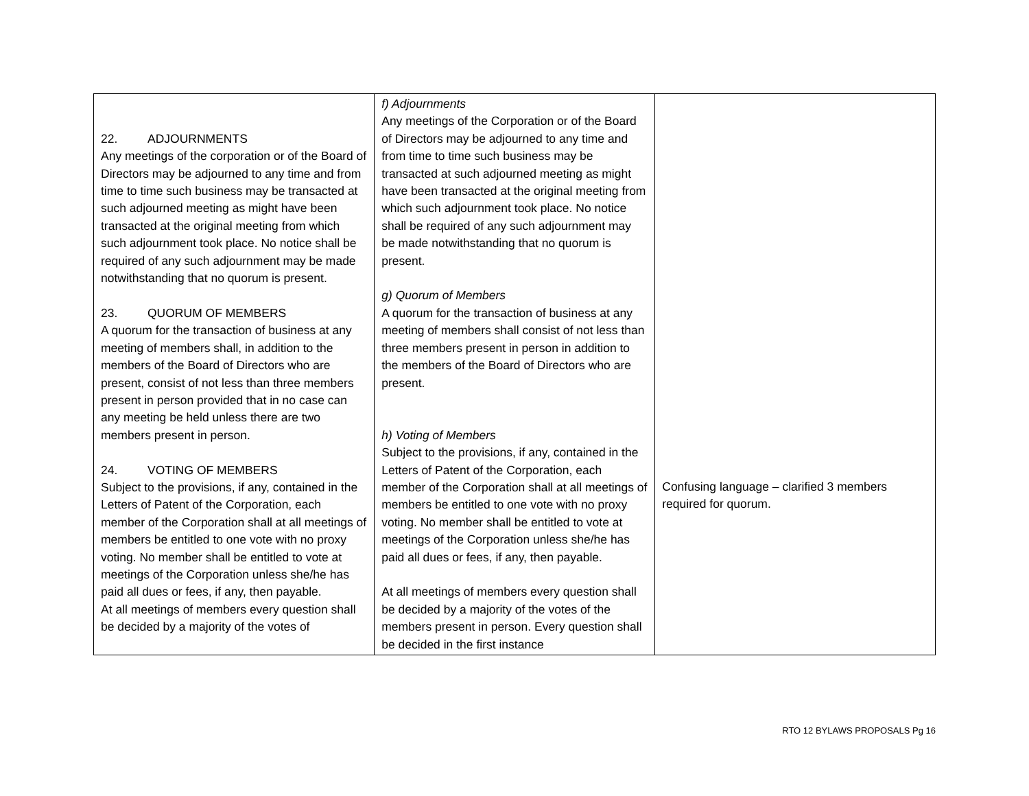| 22. ADJOURNMENTS Any meetings of the corporation or of the Board of Directors may be adjourned to any time and from time to time such business may be transacted at such adjourned meeting as might have been transacted at the original meeting from which such adjournment took place. No notice shall be required of any such adjournment may be made notwithstanding that no quorum is present. 23. QUORUM OF MEMBERS A quorum for the transaction of business at any meeting of members shall, in addition to the members of the Board of Directors who are present, consist of not less than three members present in person provided that in no case can any meeting be held unless there are two members present in person. 24. VOTING OF MEMBERS Subject to the provisions, if any, contained in the Letters of Patent of the Corporation, each member of the Corporation shall at all meetings of members be entitled to one vote with no proxy voting. No member shall be entitled to vote at meetings of the Corporation unless she/he has paid all dues or fees, if any, then payable. At all meetings of members every question shall be decided by a majority of the votes of | f) Adjournments Any meetings of the Corporation or of the Board of Directors may be adjourned to any time and from time to time such business may be transacted at such adjourned meeting as might have been transacted at the original meeting from which such adjournment took place. No notice shall be required of any such adjournment may be made notwithstanding that no quorum is present. g) Quorum of Members A quorum for the transaction of business at any meeting of members shall consist of not less than three members present in person in addition to the members of the Board of Directors who are present. h) Voting of Members Subject to the provisions, if any, contained in the Letters of Patent of the Corporation, each member of the Corporation shall at all meetings of members be entitled to one vote with no proxy voting. No member shall be entitled to vote at meetings of the Corporation unless she/he has paid all dues or fees, if any, then payable. At all meetings of members every question shall be decided by a majority of the votes of the members present in person. Every question shall be decided in the first instance | Confusing language – clarified 3 members required for quorum. |
RTO 12 BYLAWS PROPOSALS Pg 16